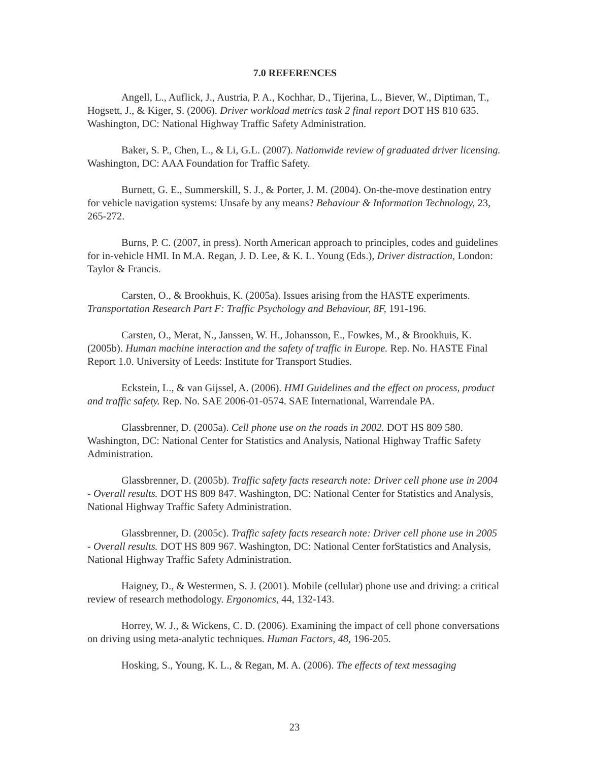7.0 REFERENCES
Angell, L., Auflick, J., Austria, P. A., Kochhar, D., Tijerina, L., Biever, W., Diptiman, T., Hogsett, J., & Kiger, S. (2006). Driver workload metrics task 2 final report DOT HS 810 635. Washington, DC: National Highway Traffic Safety Administration.
Baker, S. P., Chen, L., & Li, G.L. (2007). Nationwide review of graduated driver licensing. Washington, DC: AAA Foundation for Traffic Safety.
Burnett, G. E., Summerskill, S. J., & Porter, J. M. (2004). On-the-move destination entry for vehicle navigation systems: Unsafe by any means? Behaviour & Information Technology, 23, 265-272.
Burns, P. C. (2007, in press). North American approach to principles, codes and guidelines for in-vehicle HMI. In M.A. Regan, J. D. Lee, & K. L. Young (Eds.), Driver distraction, London: Taylor & Francis.
Carsten, O., & Brookhuis, K. (2005a). Issues arising from the HASTE experiments. Transportation Research Part F: Traffic Psychology and Behaviour, 8F, 191-196.
Carsten, O., Merat, N., Janssen, W. H., Johansson, E., Fowkes, M., & Brookhuis, K. (2005b). Human machine interaction and the safety of traffic in Europe. Rep. No. HASTE Final Report 1.0. University of Leeds: Institute for Transport Studies.
Eckstein, L., & van Gijssel, A. (2006). HMI Guidelines and the effect on process, product and traffic safety. Rep. No. SAE 2006-01-0574. SAE International, Warrendale PA.
Glassbrenner, D. (2005a). Cell phone use on the roads in 2002. DOT HS 809 580. Washington, DC: National Center for Statistics and Analysis, National Highway Traffic Safety Administration.
Glassbrenner, D. (2005b). Traffic safety facts research note: Driver cell phone use in 2004 - Overall results. DOT HS 809 847. Washington, DC: National Center for Statistics and Analysis, National Highway Traffic Safety Administration.
Glassbrenner, D. (2005c). Traffic safety facts research note: Driver cell phone use in 2005 - Overall results. DOT HS 809 967. Washington, DC: National Center forStatistics and Analysis, National Highway Traffic Safety Administration.
Haigney, D., & Westermen, S. J. (2001). Mobile (cellular) phone use and driving: a critical review of research methodology. Ergonomics, 44, 132-143.
Horrey, W. J., & Wickens, C. D. (2006). Examining the impact of cell phone conversations on driving using meta-analytic techniques. Human Factors, 48, 196-205.
Hosking, S., Young, K. L., & Regan, M. A. (2006). The effects of text messaging
23